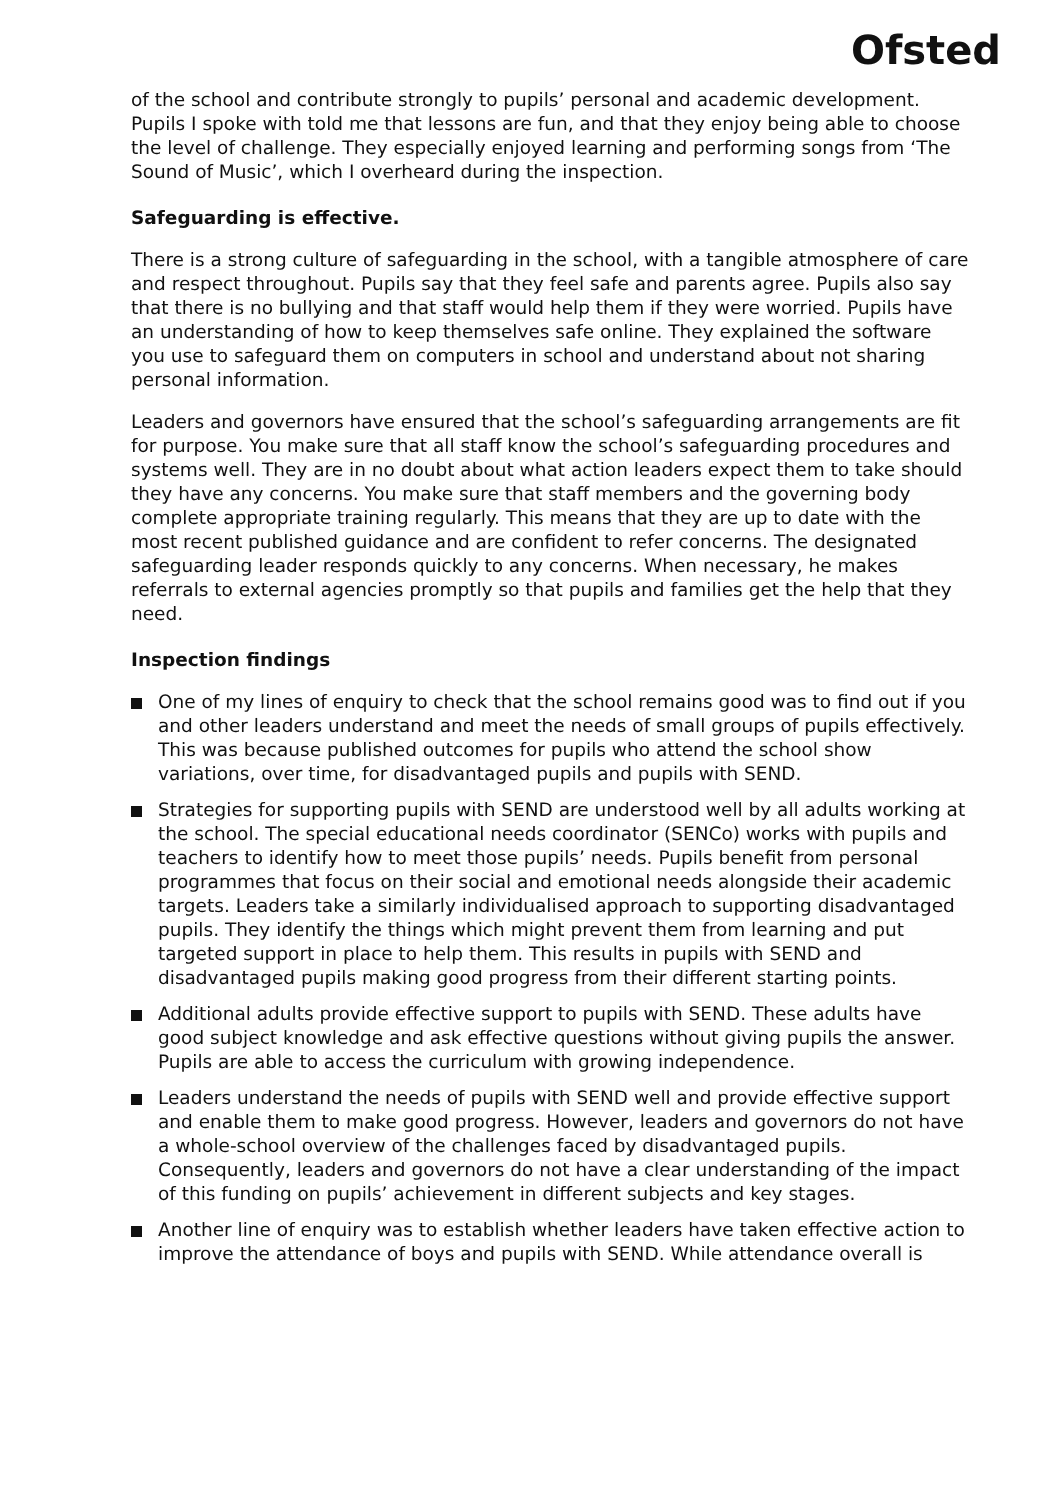Ofsted
of the school and contribute strongly to pupils’ personal and academic development. Pupils I spoke with told me that lessons are fun, and that they enjoy being able to choose the level of challenge. They especially enjoyed learning and performing songs from ‘The Sound of Music’, which I overheard during the inspection.
Safeguarding is effective.
There is a strong culture of safeguarding in the school, with a tangible atmosphere of care and respect throughout. Pupils say that they feel safe and parents agree. Pupils also say that there is no bullying and that staff would help them if they were worried. Pupils have an understanding of how to keep themselves safe online. They explained the software you use to safeguard them on computers in school and understand about not sharing personal information.
Leaders and governors have ensured that the school’s safeguarding arrangements are fit for purpose. You make sure that all staff know the school’s safeguarding procedures and systems well. They are in no doubt about what action leaders expect them to take should they have any concerns. You make sure that staff members and the governing body complete appropriate training regularly. This means that they are up to date with the most recent published guidance and are confident to refer concerns. The designated safeguarding leader responds quickly to any concerns. When necessary, he makes referrals to external agencies promptly so that pupils and families get the help that they need.
Inspection findings
One of my lines of enquiry to check that the school remains good was to find out if you and other leaders understand and meet the needs of small groups of pupils effectively. This was because published outcomes for pupils who attend the school show variations, over time, for disadvantaged pupils and pupils with SEND.
Strategies for supporting pupils with SEND are understood well by all adults working at the school. The special educational needs coordinator (SENCo) works with pupils and teachers to identify how to meet those pupils’ needs. Pupils benefit from personal programmes that focus on their social and emotional needs alongside their academic targets. Leaders take a similarly individualised approach to supporting disadvantaged pupils. They identify the things which might prevent them from learning and put targeted support in place to help them. This results in pupils with SEND and disadvantaged pupils making good progress from their different starting points.
Additional adults provide effective support to pupils with SEND. These adults have good subject knowledge and ask effective questions without giving pupils the answer. Pupils are able to access the curriculum with growing independence.
Leaders understand the needs of pupils with SEND well and provide effective support and enable them to make good progress. However, leaders and governors do not have a whole-school overview of the challenges faced by disadvantaged pupils. Consequently, leaders and governors do not have a clear understanding of the impact of this funding on pupils’ achievement in different subjects and key stages.
Another line of enquiry was to establish whether leaders have taken effective action to improve the attendance of boys and pupils with SEND. While attendance overall is